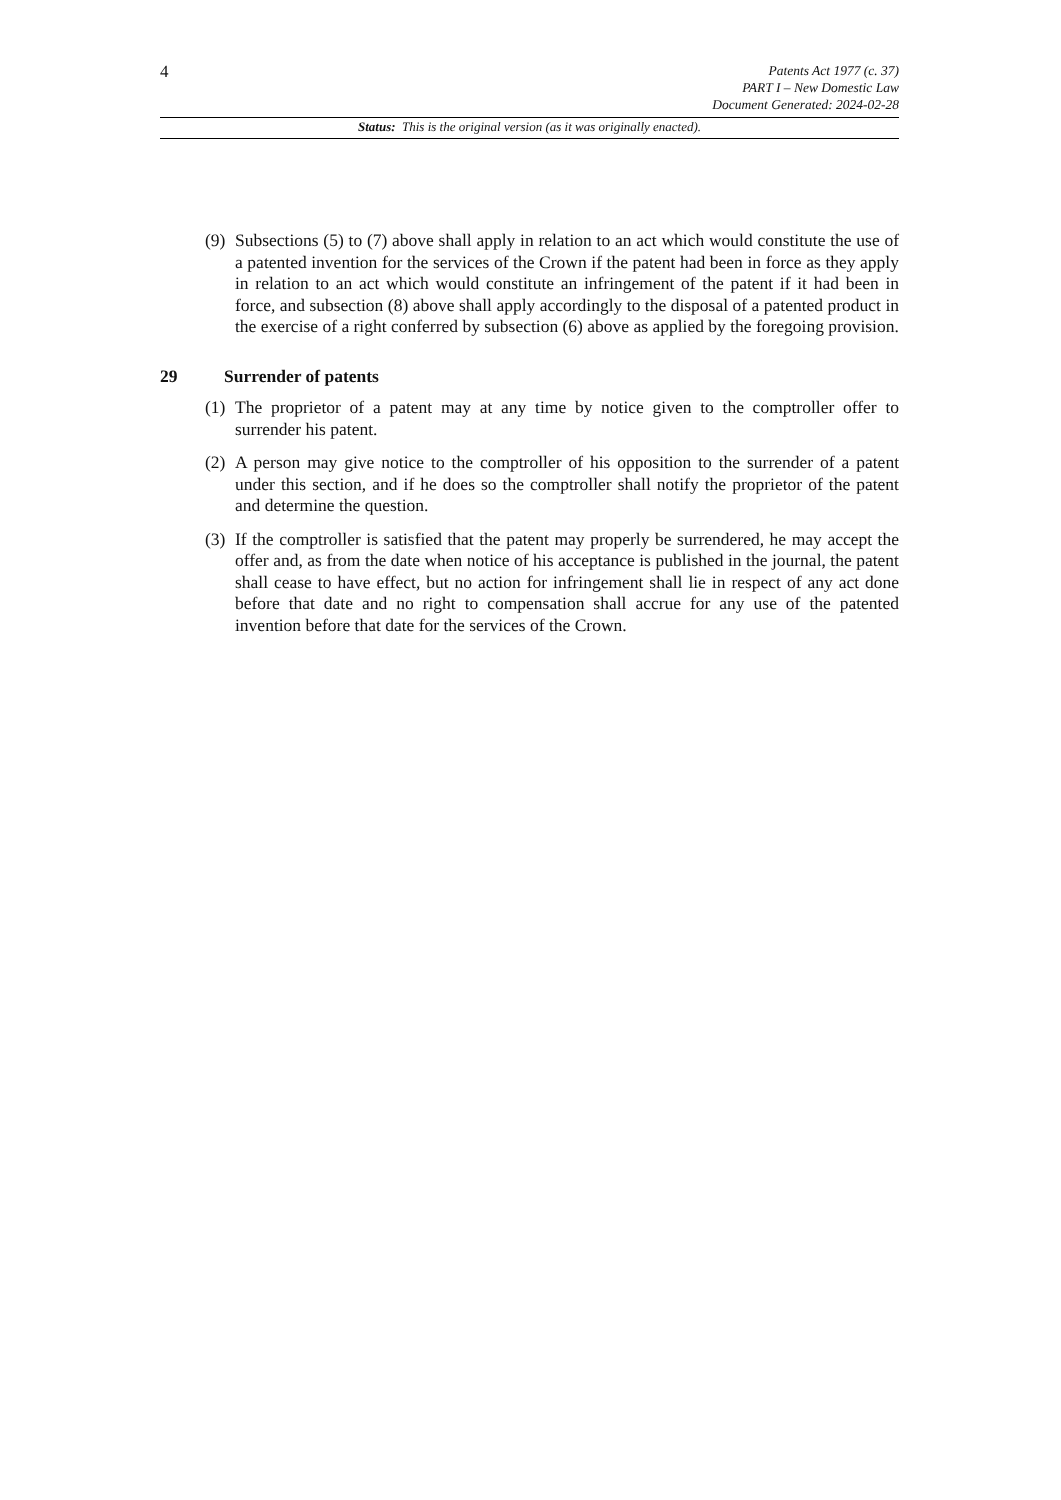4
Patents Act 1977 (c. 37)
PART I – New Domestic Law
Document Generated: 2024-02-28
Status: This is the original version (as it was originally enacted).
(9) Subsections (5) to (7) above shall apply in relation to an act which would constitute the use of a patented invention for the services of the Crown if the patent had been in force as they apply in relation to an act which would constitute an infringement of the patent if it had been in force, and subsection (8) above shall apply accordingly to the disposal of a patented product in the exercise of a right conferred by subsection (6) above as applied by the foregoing provision.
29 Surrender of patents
(1) The proprietor of a patent may at any time by notice given to the comptroller offer to surrender his patent.
(2) A person may give notice to the comptroller of his opposition to the surrender of a patent under this section, and if he does so the comptroller shall notify the proprietor of the patent and determine the question.
(3) If the comptroller is satisfied that the patent may properly be surrendered, he may accept the offer and, as from the date when notice of his acceptance is published in the journal, the patent shall cease to have effect, but no action for infringement shall lie in respect of any act done before that date and no right to compensation shall accrue for any use of the patented invention before that date for the services of the Crown.